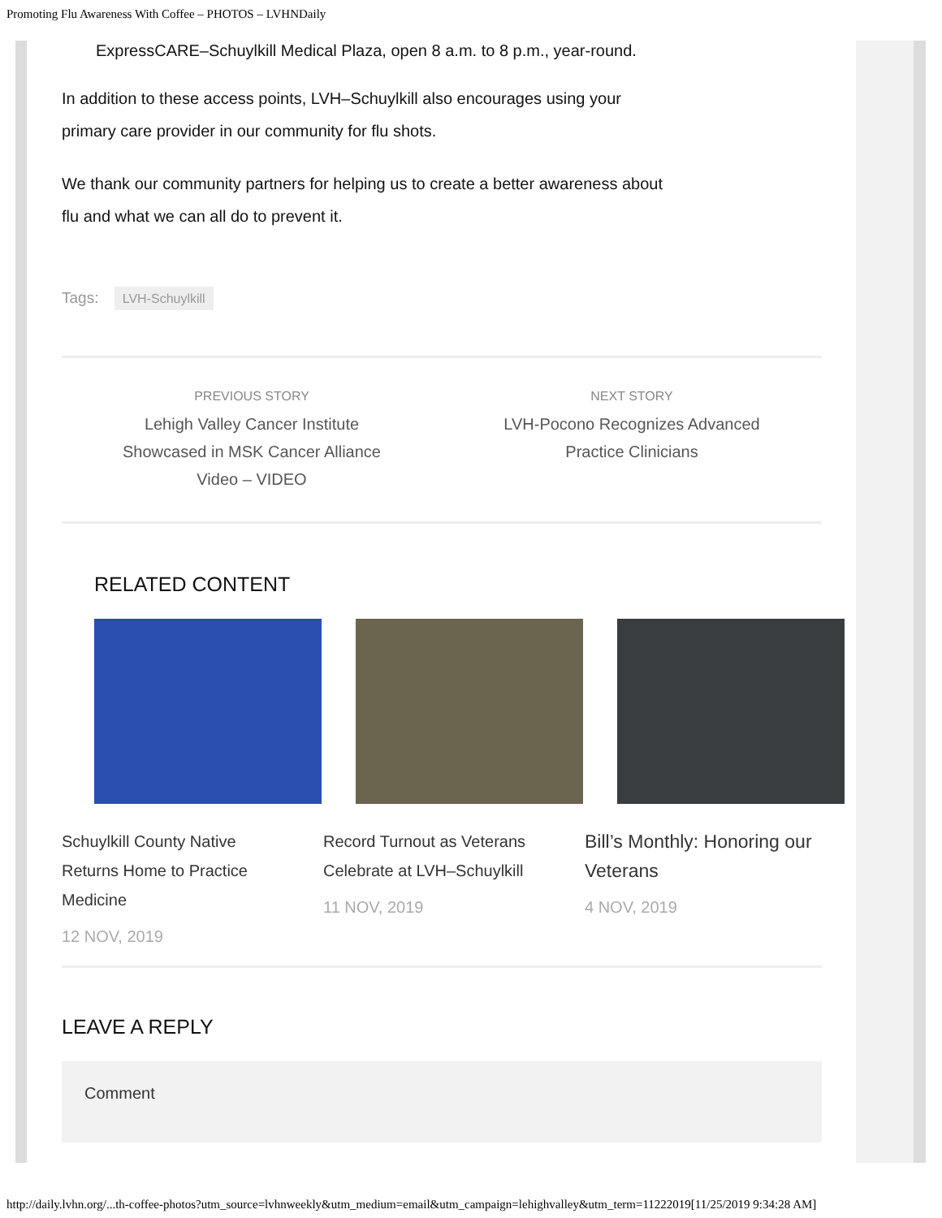Promoting Flu Awareness With Coffee – PHOTOS – LVHNDaily
ExpressCARE–Schuylkill Medical Plaza, open 8 a.m. to 8 p.m., year-round.
In addition to these access points, LVH–Schuylkill also encourages using your
primary care provider in our community for flu shots.
We thank our community partners for helping us to create a better awareness about
flu and what we can all do to prevent it.
Tags: LVH-Schuylkill
PREVIOUS STORY
Lehigh Valley Cancer Institute
Showcased in MSK Cancer Alliance
Video – VIDEO
NEXT STORY
LVH-Pocono Recognizes Advanced
Practice Clinicians
RELATED CONTENT
Schuylkill County Native Returns Home to Practice Medicine
12 NOV, 2019
Record Turnout as Veterans Celebrate at LVH–Schuylkill
11 NOV, 2019
Bill’s Monthly: Honoring our Veterans
4 NOV, 2019
LEAVE A REPLY
Comment
http://daily.lvhn.org/...th-coffee-photos?utm_source=lvhnweekly&utm_medium=email&utm_campaign=lehighvalley&utm_term=11222019[11/25/2019 9:34:28 AM]